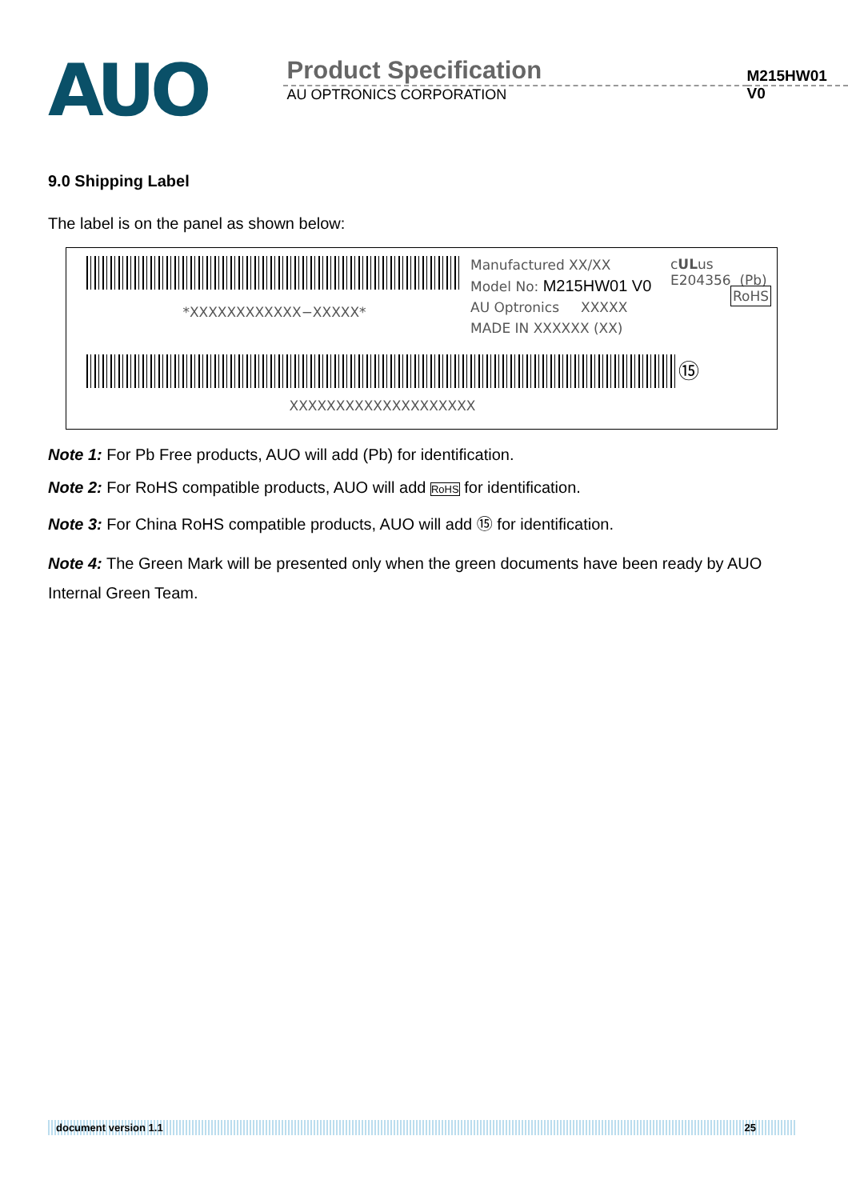AUO
Product Specification
AU OPTRONICS CORPORATION
M215HW01 V0
9.0 Shipping Label
The label is on the panel as shown below:
*XXXXXXXXXXXX−XXXXX*
Manufactured XX/XX
Model No: M215HW01 V0
AU Optronics XXXXX
MADE IN XXXXXX (XX)
cULus E204356 (Pb)
RoHS
XXXXXXXXXXXXXXXXXXXX
⑮
Note 1: For Pb Free products, AUO will add (Pb) for identification.
Note 2: For RoHS compatible products, AUO will add RoHS for identification.
Note 3: For China RoHS compatible products, AUO will add ⑮ for identification.
Note 4: The Green Mark will be presented only when the green documents have been ready by AUO Internal Green Team.
document version 1.1 25